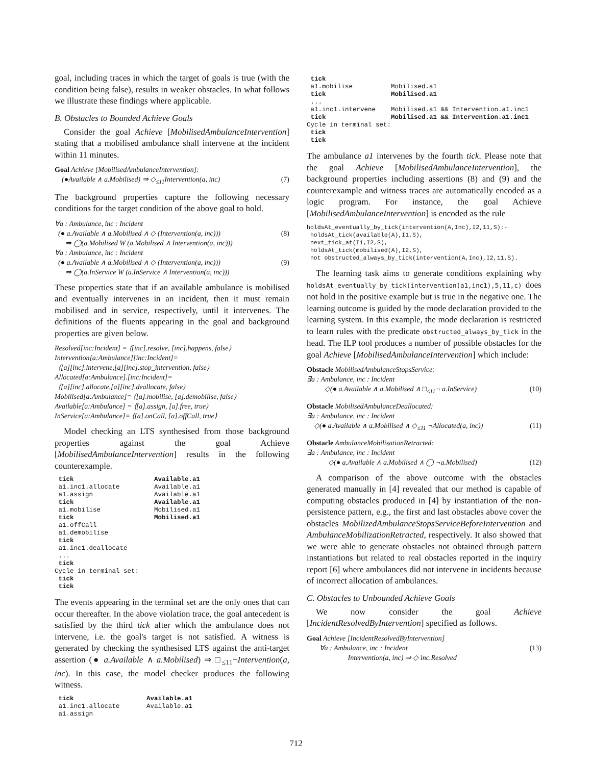goal, including traces in which the target of goals is true (with the condition being false), results in weaker obstacles. In what follows we illustrate these findings where applicable.
B. Obstacles to Bounded Achieve Goals
Consider the goal Achieve [MobilisedAmbulanceIntervention] stating that a mobilised ambulance shall intervene at the incident within 11 minutes.
Goal Achieve [MobilisedAmbulanceIntervention]:
(●Available ∧ a.Mobilised) ⇒ ◇<sub>≤11</sub>Intervention(a, inc) (7)
The background properties capture the following necessary conditions for the target condition of the above goal to hold.
∀a : Ambulance, inc : Incident
(● a.Available ∧ a.Mobilised ∧ ◇ (Intervention(a, inc))) (8)
⇒ ◯(a.Mobilised W (a.Mobilised ∧ Intervention(a, inc)))
∀a : Ambulance, inc : Incident
(● a.Available ∧ a.Mobilised ∧ ◇ (Intervention(a, inc))) (9)
⇒ ◯(a.InService W (a.InService ∧ Intervention(a, inc)))
These properties state that if an available ambulance is mobilised and eventually intervenes in an incident, then it must remain mobilised and in service, respectively, until it intervenes. The definitions of the fluents appearing in the goal and background properties are given below.
Resolved[inc:Incident] = ⟨[inc].resolve, [inc].happens, false⟩
Intervention[a:Ambulance][inc:Incident]=
⟨[a][inc].intervene,[a][inc].stop_intervention, false⟩
Allocated[a:Ambulance].[inc:Incident]=
⟨[a][inc].allocate,[a][inc].deallocate, false⟩
Mobilised[a:Ambulance]= ⟨[a].mobilise, [a].demobilise, false⟩
Available[a:Ambulance] = ⟨[a].assign, [a].free, true⟩
InService[a:Ambulance]= ⟨[a].onCall, [a].offCall, true⟩
Model checking an LTS synthesised from those background properties against the goal Achieve [MobilisedAmbulanceIntervention] results in the following counterexample.
 tick                     Available.a1
 a1.inc1.allocate         Available.a1
 a1.assign                Available.a1
 tick                     Available.a1
 a1.mobilise              Mobilised.a1
 tick                     Mobilised.a1
 a1.offCall
 a1.demobilise
 tick
 a1.inc1.deallocate
 ...
 tick
Cycle in terminal set:
 tick
 tick
The events appearing in the terminal set are the only ones that can occur thereafter. In the above violation trace, the goal antecedent is satisfied by the third tick after which the ambulance does not intervene, i.e. the goal's target is not satisfied. A witness is generated by checking the synthesised LTS against the anti-target assertion (● a.Available ∧ a.Mobilised) ⇒ □<sub>≤11</sub>¬Intervention(a, inc). In this case, the model checker produces the following witness.
 tick                   Available.a1
 a1.inc1.allocate       Available.a1
 a1.assign
 tick
 a1.mobilise          Mobilised.a1
 tick                 Mobilised.a1
 ...
 a1.inc1.intervene    Mobilised.a1 && Intervention.a1.inc1
 tick                 Mobilised.a1 && Intervention.a1.inc1
Cycle in terminal set:
 tick
 tick
The ambulance a1 intervenes by the fourth tick. Please note that the goal Achieve [MobilisedAmbulanceIntervention], the background properties including assertions (8) and (9) and the counterexample and witness traces are automatically encoded as a logic program. For instance, the goal Achieve [MobilisedAmbulanceIntervention] is encoded as the rule
holdsAt_eventually_by_tick(intervention(A,Inc),I2,11,S):-
 holdsAt_tick(available(A),I1,S),
 next_tick_at(I1,I2,S),
 holdsAt_tick(mobilised(A),I2,S),
 not obstructed_always_by_tick(intervention(A,Inc),I2,11,S).
The learning task aims to generate conditions explaining why holdsAt_eventually_by_tick(intervention(a1,inc1),5,11,c) does not hold in the positive example but is true in the negative one. The learning outcome is guided by the mode declaration provided to the learning system. In this example, the mode declaration is restricted to learn rules with the predicate obstructed_always_by_tick in the head. The ILP tool produces a number of possible obstacles for the goal Achieve [MobilisedAmbulanceIntervention] which include:
Obstacle MobilisedAmbulanceStopsService:
∃a : Ambulance, inc : Incident
◇(● a.Available ∧ a.Mobilised ∧ □<sub>≤11</sub>¬ a.InService) (10)
Obstacle MobilisedAmbulanceDeallocated:
∃a : Ambulance, inc : Incident
◇(● a.Available ∧ a.Mobilised ∧ ◇<sub>≤11</sub> ¬Allocated(a, inc)) (11)
Obstacle AmbulanceMobilisationRetracted:
∃a : Ambulance, inc : Incident
◇(● a.Available ∧ a.Mobilised ∧ ◯ ¬a.Mobilised) (12)
A comparison of the above outcome with the obstacles generated manually in [4] revealed that our method is capable of computing obstacles produced in [4] by instantiation of the non-persistence pattern, e.g., the first and last obstacles above cover the obstacles MobilizedAmbulanceStopsServiceBeforeIntervention and AmbulanceMobilizationRetracted, respectively. It also showed that we were able to generate obstacles not obtained through pattern instantiations but related to real obstacles reported in the inquiry report [6] where ambulances did not intervene in incidents because of incorrect allocation of ambulances.
C. Obstacles to Unbounded Achieve Goals
We now consider the goal Achieve [IncidentResolvedByIntervention] specified as follows.
Goal Achieve [IncidentResolvedByIntervention]
∀a : Ambulance, inc : Incident
Intervention(a, inc) ⇒ ◇ inc.Resolved (13)
712